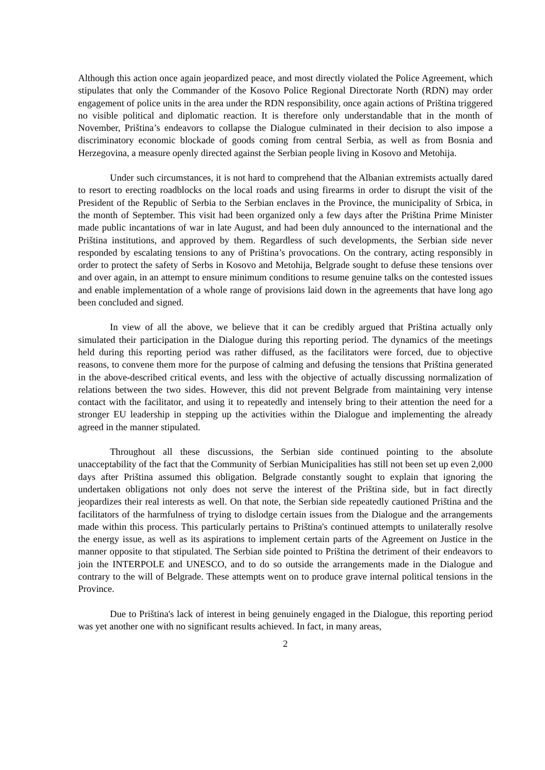Although this action once again jeopardized peace, and most directly violated the Police Agreement, which stipulates that only the Commander of the Kosovo Police Regional Directorate North (RDN) may order engagement of police units in the area under the RDN responsibility, once again actions of Priština triggered no visible political and diplomatic reaction. It is therefore only understandable that in the month of November, Priština’s endeavors to collapse the Dialogue culminated in their decision to also impose a discriminatory economic blockade of goods coming from central Serbia, as well as from Bosnia and Herzegovina, a measure openly directed against the Serbian people living in Kosovo and Metohija.
Under such circumstances, it is not hard to comprehend that the Albanian extremists actually dared to resort to erecting roadblocks on the local roads and using firearms in order to disrupt the visit of the President of the Republic of Serbia to the Serbian enclaves in the Province, the municipality of Srbica, in the month of September. This visit had been organized only a few days after the Priština Prime Minister made public incantations of war in late August, and had been duly announced to the international and the Priština institutions, and approved by them. Regardless of such developments, the Serbian side never responded by escalating tensions to any of Priština’s provocations. On the contrary, acting responsibly in order to protect the safety of Serbs in Kosovo and Metohija, Belgrade sought to defuse these tensions over and over again, in an attempt to ensure minimum conditions to resume genuine talks on the contested issues and enable implementation of a whole range of provisions laid down in the agreements that have long ago been concluded and signed.
In view of all the above, we believe that it can be credibly argued that Priština actually only simulated their participation in the Dialogue during this reporting period. The dynamics of the meetings held during this reporting period was rather diffused, as the facilitators were forced, due to objective reasons, to convene them more for the purpose of calming and defusing the tensions that Priština generated in the above-described critical events, and less with the objective of actually discussing normalization of relations between the two sides. However, this did not prevent Belgrade from maintaining very intense contact with the facilitator, and using it to repeatedly and intensely bring to their attention the need for a stronger EU leadership in stepping up the activities within the Dialogue and implementing the already agreed in the manner stipulated.
Throughout all these discussions, the Serbian side continued pointing to the absolute unacceptability of the fact that the Community of Serbian Municipalities has still not been set up even 2,000 days after Priština assumed this obligation. Belgrade constantly sought to explain that ignoring the undertaken obligations not only does not serve the interest of the Priština side, but in fact directly jeopardizes their real interests as well. On that note, the Serbian side repeatedly cautioned Priština and the facilitators of the harmfulness of trying to dislodge certain issues from the Dialogue and the arrangements made within this process. This particularly pertains to Priština's continued attempts to unilaterally resolve the energy issue, as well as its aspirations to implement certain parts of the Agreement on Justice in the manner opposite to that stipulated. The Serbian side pointed to Priština the detriment of their endeavors to join the INTERPOLE and UNESCO, and to do so outside the arrangements made in the Dialogue and contrary to the will of Belgrade. These attempts went on to produce grave internal political tensions in the Province.
Due to Priština's lack of interest in being genuinely engaged in the Dialogue, this reporting period was yet another one with no significant results achieved. In fact, in many areas,
2